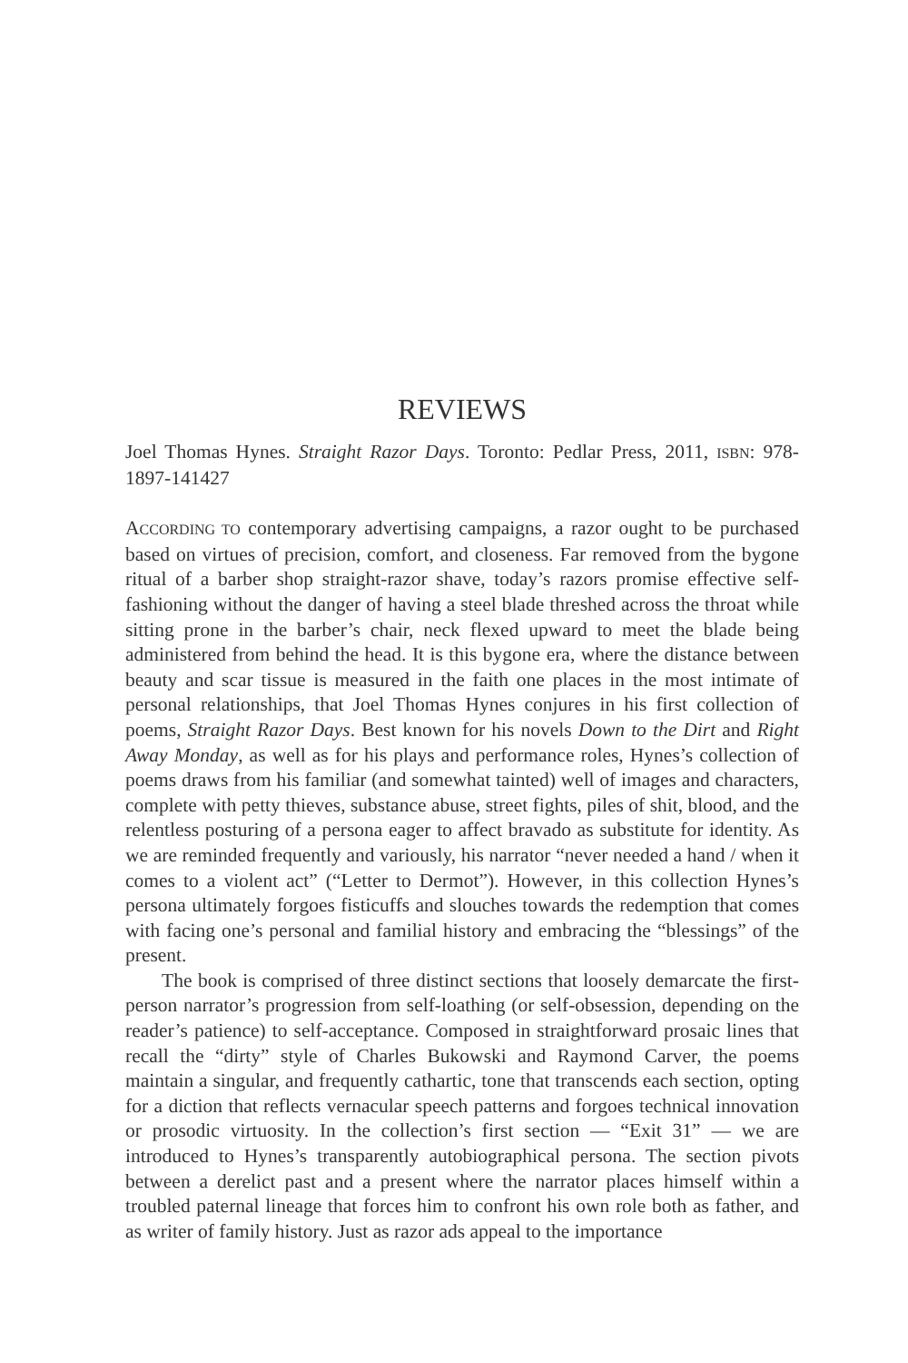REVIEWS
Joel Thomas Hynes. Straight Razor Days. Toronto: Pedlar Press, 2011, ISBN: 978-1897-141427
ACCORDING TO contemporary advertising campaigns, a razor ought to be purchased based on virtues of precision, comfort, and closeness. Far removed from the bygone ritual of a barber shop straight-razor shave, today’s razors promise effective self-fashioning without the danger of having a steel blade threshed across the throat while sitting prone in the barber’s chair, neck flexed upward to meet the blade being administered from behind the head. It is this bygone era, where the distance between beauty and scar tissue is measured in the faith one places in the most intimate of personal relationships, that Joel Thomas Hynes conjures in his first collection of poems, Straight Razor Days. Best known for his novels Down to the Dirt and Right Away Monday, as well as for his plays and performance roles, Hynes’s collection of poems draws from his familiar (and somewhat tainted) well of images and characters, complete with petty thieves, substance abuse, street fights, piles of shit, blood, and the relentless posturing of a persona eager to affect bravado as substitute for identity. As we are reminded frequently and variously, his narrator “never needed a hand / when it comes to a violent act” (“Letter to Dermot”). However, in this collection Hynes’s persona ultimately forgoes fisticuffs and slouches towards the redemption that comes with facing one’s personal and familial history and embracing the “blessings” of the present.
The book is comprised of three distinct sections that loosely demarcate the first-person narrator’s progression from self-loathing (or self-obsession, depending on the reader’s patience) to self-acceptance. Composed in straightforward prosaic lines that recall the “dirty” style of Charles Bukowski and Raymond Carver, the poems maintain a singular, and frequently cathartic, tone that transcends each section, opting for a diction that reflects vernacular speech patterns and forgoes technical innovation or prosodic virtuosity. In the collection’s first section — “Exit 31” — we are introduced to Hynes’s transparently autobiographical persona. The section pivots between a derelict past and a present where the narrator places himself within a troubled paternal lineage that forces him to confront his own role both as father, and as writer of family history. Just as razor ads appeal to the importance